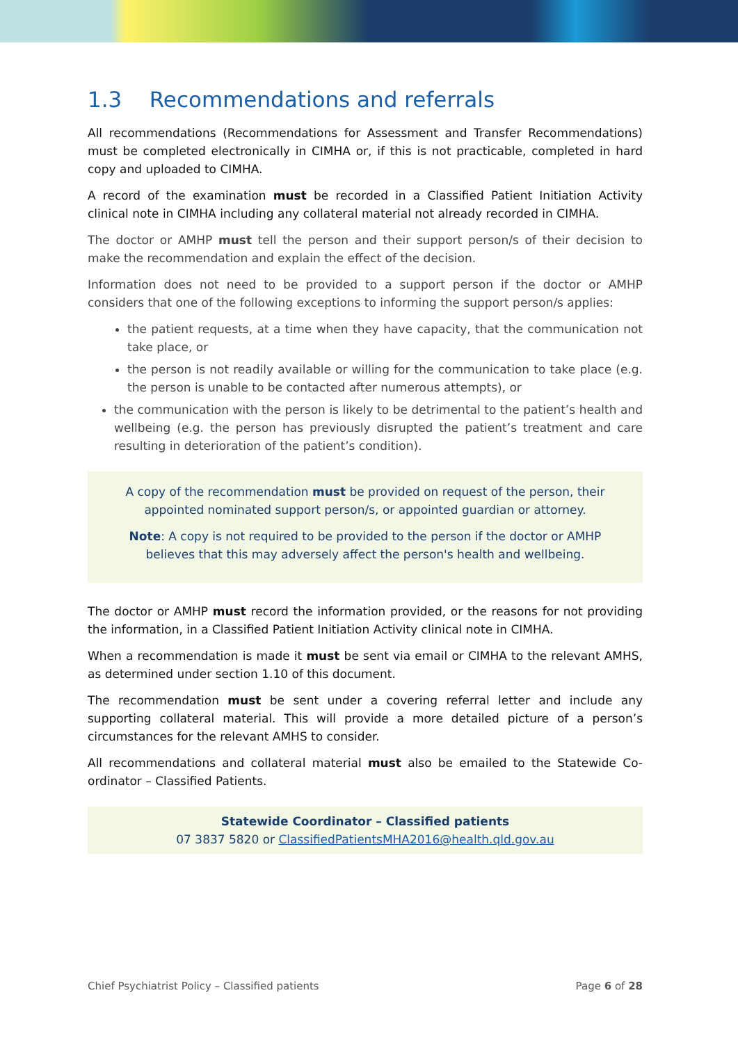1.3 Recommendations and referrals
All recommendations (Recommendations for Assessment and Transfer Recommendations) must be completed electronically in CIMHA or, if this is not practicable, completed in hard copy and uploaded to CIMHA.
A record of the examination must be recorded in a Classified Patient Initiation Activity clinical note in CIMHA including any collateral material not already recorded in CIMHA.
The doctor or AMHP must tell the person and their support person/s of their decision to make the recommendation and explain the effect of the decision.
Information does not need to be provided to a support person if the doctor or AMHP considers that one of the following exceptions to informing the support person/s applies:
the patient requests, at a time when they have capacity, that the communication not take place, or
the person is not readily available or willing for the communication to take place (e.g. the person is unable to be contacted after numerous attempts), or
the communication with the person is likely to be detrimental to the patient’s health and wellbeing (e.g. the person has previously disrupted the patient’s treatment and care resulting in deterioration of the patient’s condition).
A copy of the recommendation must be provided on request of the person, their appointed nominated support person/s, or appointed guardian or attorney.
Note: A copy is not required to be provided to the person if the doctor or AMHP believes that this may adversely affect the person's health and wellbeing.
The doctor or AMHP must record the information provided, or the reasons for not providing the information, in a Classified Patient Initiation Activity clinical note in CIMHA.
When a recommendation is made it must be sent via email or CIMHA to the relevant AMHS, as determined under section 1.10 of this document.
The recommendation must be sent under a covering referral letter and include any supporting collateral material. This will provide a more detailed picture of a person’s circumstances for the relevant AMHS to consider.
All recommendations and collateral material must also be emailed to the Statewide Co-ordinator – Classified Patients.
Statewide Coordinator – Classified patients
07 3837 5820 or ClassifiedPatientsMHA2016@health.qld.gov.au
Chief Psychiatrist Policy – Classified patients Page 6 of 28